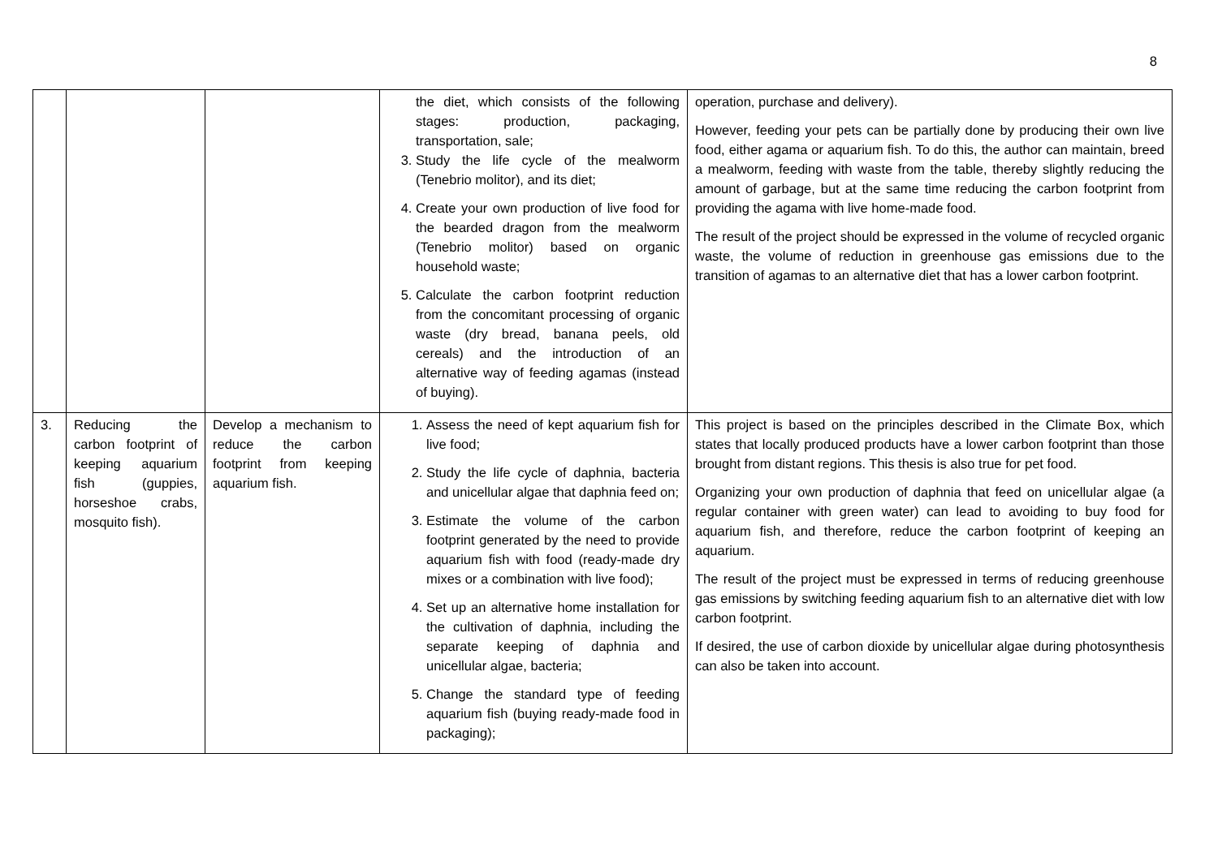8
| | | | the diet, which consists of the following stages: production, packaging, transportation, sale; 3. Study the life cycle of the mealworm (Tenebrio molitor), and its diet; 4. Create your own production of live food for the bearded dragon from the mealworm (Tenebrio molitor) based on organic household waste; 5. Calculate the carbon footprint reduction from the concomitant processing of organic waste (dry bread, banana peels, old cereals) and the introduction of an alternative way of feeding agamas (instead of buying). | operation, purchase and delivery). However, feeding your pets can be partially done by producing their own live food, either agama or aquarium fish. To do this, the author can maintain, breed a mealworm, feeding with waste from the table, thereby slightly reducing the amount of garbage, but at the same time reducing the carbon footprint from providing the agama with live home-made food. The result of the project should be expressed in the volume of recycled organic waste, the volume of reduction in greenhouse gas emissions due to the transition of agamas to an alternative diet that has a lower carbon footprint. |
| 3. | Reducing the carbon footprint of keeping aquarium fish (guppies, horseshoe crabs, mosquito fish). | Develop a mechanism to reduce the carbon footprint from keeping aquarium fish. | 1. Assess the need of kept aquarium fish for live food; 2. Study the life cycle of daphnia, bacteria and unicellular algae that daphnia feed on; 3. Estimate the volume of the carbon footprint generated by the need to provide aquarium fish with food (ready-made dry mixes or a combination with live food); 4. Set up an alternative home installation for the cultivation of daphnia, including the separate keeping of daphnia and unicellular algae, bacteria; 5. Change the standard type of feeding aquarium fish (buying ready-made food in packaging); | This project is based on the principles described in the Climate Box, which states that locally produced products have a lower carbon footprint than those brought from distant regions. This thesis is also true for pet food. Organizing your own production of daphnia that feed on unicellular algae (a regular container with green water) can lead to avoiding to buy food for aquarium fish, and therefore, reduce the carbon footprint of keeping an aquarium. The result of the project must be expressed in terms of reducing greenhouse gas emissions by switching feeding aquarium fish to an alternative diet with low carbon footprint. If desired, the use of carbon dioxide by unicellular algae during photosynthesis can also be taken into account. |